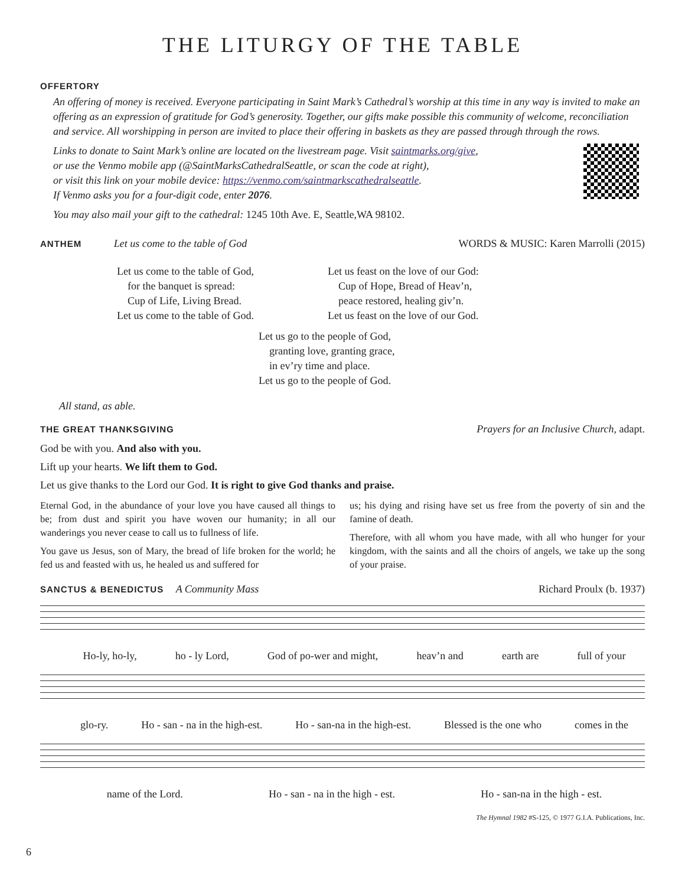THE LITURGY OF THE TABLE
OFFERTORY
An offering of money is received. Everyone participating in Saint Mark’s Cathedral’s worship at this time in any way is invited to make an offering as an expression of gratitude for God’s generosity. Together, our gifts make possible this community of welcome, reconciliation and service. All worshipping in person are invited to place their offering in baskets as they are passed through through the rows.
Links to donate to Saint Mark’s online are located on the livestream page. Visit saintmarks.org/give,
or use the Venmo mobile app (@SaintMarksCathedralSeattle, or scan the code at right),
or visit this link on your mobile device: https://venmo.com/saintmarkscathedralseattle.
If Venmo asks you for a four-digit code, enter 2076.
You may also mail your gift to the cathedral: 1245 10th Ave. E, Seattle,WA 98102.
ANTHEM Let us come to the table of God WORDS & MUSIC: Karen Marrolli (2015)
Let us come to the table of God,
for the banquet is spread:
Cup of Life, Living Bread.
Let us come to the table of God.
Let us feast on the love of our God:
Cup of Hope, Bread of Heav’n,
peace restored, healing giv’n.
Let us feast on the love of our God.
Let us go to the people of God,
granting love, granting grace,
in ev’ry time and place.
Let us go to the people of God.
All stand, as able.
THE GREAT THANKSGIVING Prayers for an Inclusive Church, adapt.
God be with you. And also with you.
Lift up your hearts. We lift them to God.
Let us give thanks to the Lord our God. It is right to give God thanks and praise.
Eternal God, in the abundance of your love you have caused all things to be; from dust and spirit you have woven our humanity; in all our wanderings you never cease to call us to fullness of life.
You gave us Jesus, son of Mary, the bread of life broken for the world; he fed us and feasted with us, he healed us and suffered for
us; his dying and rising have set us free from the poverty of sin and the famine of death.
Therefore, with all whom you have made, with all who hunger for your kingdom, with the saints and all the choirs of angels, we take up the song of your praise.
SANCTUS & BENEDICTUS A Community Mass Richard Proulx (b. 1937)
Ho-ly, ho-ly, ho - ly Lord, God of po-wer and might, heav’n and earth are full of your
glo-ry. Ho - san - na in the high-est. Ho - san-na in the high-est. Blessed is the one who comes in the
name of the Lord. Ho - san - na in the high - est. Ho - san-na in the high - est.
The Hymnal 1982 #S-125, © 1977 G.I.A. Publications, Inc.
6